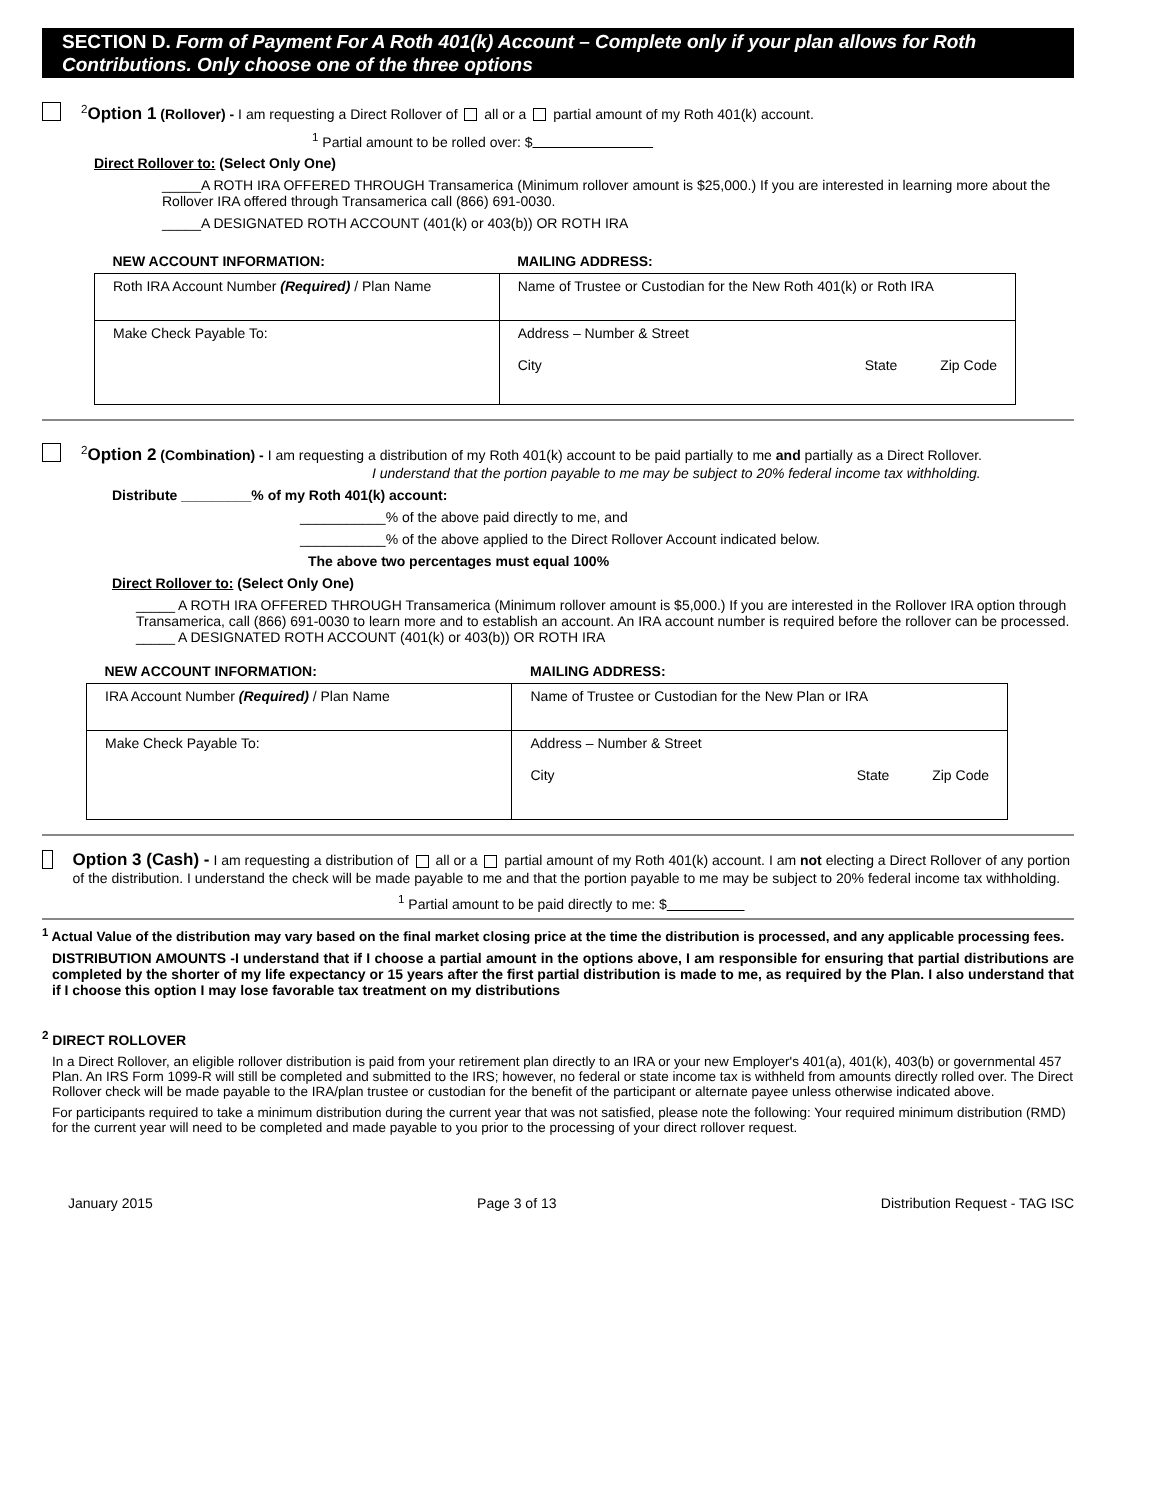SECTION D. Form of Payment For A Roth 401(k) Account – Complete only if your plan allows for Roth Contributions. Only choose one of the three options
<sup>2</sup> Option 1 (Rollover) - I am requesting a Direct Rollover of all or a partial amount of my Roth 401(k) account.
<sup>1</sup> Partial amount to be rolled over: $
Direct Rollover to: (Select Only One)
_____A ROTH IRA OFFERED THROUGH Transamerica (Minimum rollover amount is $25,000.) If you are interested in learning more about the Rollover IRA offered through Transamerica call (866) 691-0030.
_____A DESIGNATED ROTH ACCOUNT (401(k) or 403(b)) OR ROTH IRA
| NEW ACCOUNT INFORMATION: | MAILING ADDRESS: |
| Roth IRA Account Number (Required) / Plan Name | Name of Trustee or Custodian for the New Roth 401(k) or Roth IRA |
| Make Check Payable To: | Address – Number & Street City State Zip Code |
<sup>2</sup> Option 2 (Combination) - I am requesting a distribution of my Roth 401(k) account to be paid partially to me and partially as a Direct Rollover.
I understand that the portion payable to me may be subject to 20% federal income tax withholding.
Distribute _________% of my Roth 401(k) account:
___________% of the above paid directly to me, and
___________% of the above applied to the Direct Rollover Account indicated below.
The above two percentages must equal 100%
Direct Rollover to: (Select Only One)
_____ A ROTH IRA OFFERED THROUGH Transamerica (Minimum rollover amount is $5,000.) If you are interested in the Rollover IRA option through Transamerica, call (866) 691-0030 to learn more and to establish an account. An IRA account number is required before the rollover can be processed.
_____ A DESIGNATED ROTH ACCOUNT (401(k) or 403(b)) OR ROTH IRA
| NEW ACCOUNT INFORMATION: | MAILING ADDRESS: |
| IRA Account Number (Required) / Plan Name | Name of Trustee or Custodian for the New Plan or IRA |
| Make Check Payable To: | Address – Number & Street City State Zip Code |
Option 3 (Cash) - I am requesting a distribution of all or a partial amount of my Roth 401(k) account. I am not electing a Direct Rollover of any portion of the distribution. I understand the check will be made payable to me and that the portion payable to me may be subject to 20% federal income tax withholding.
<sup>1</sup> Partial amount to be paid directly to me: $
<sup>1</sup> Actual Value of the distribution may vary based on the final market closing price at the time the distribution is processed, and any applicable processing fees.
DISTRIBUTION AMOUNTS -I understand that if I choose a partial amount in the options above, I am responsible for ensuring that partial distributions are completed by the shorter of my life expectancy or 15 years after the first partial distribution is made to me, as required by the Plan. I also understand that if I choose this option I may lose favorable tax treatment on my distributions
<sup>2</sup> DIRECT ROLLOVER
In a Direct Rollover, an eligible rollover distribution is paid from your retirement plan directly to an IRA or your new Employer's 401(a), 401(k), 403(b) or governmental 457 Plan. An IRS Form 1099-R will still be completed and submitted to the IRS; however, no federal or state income tax is withheld from amounts directly rolled over. The Direct Rollover check will be made payable to the IRA/plan trustee or custodian for the benefit of the participant or alternate payee unless otherwise indicated above.
For participants required to take a minimum distribution during the current year that was not satisfied, please note the following: Your required minimum distribution (RMD) for the current year will need to be completed and made payable to you prior to the processing of your direct rollover request.
January 2015 Page 3 of 13 Distribution Request - TAG ISC